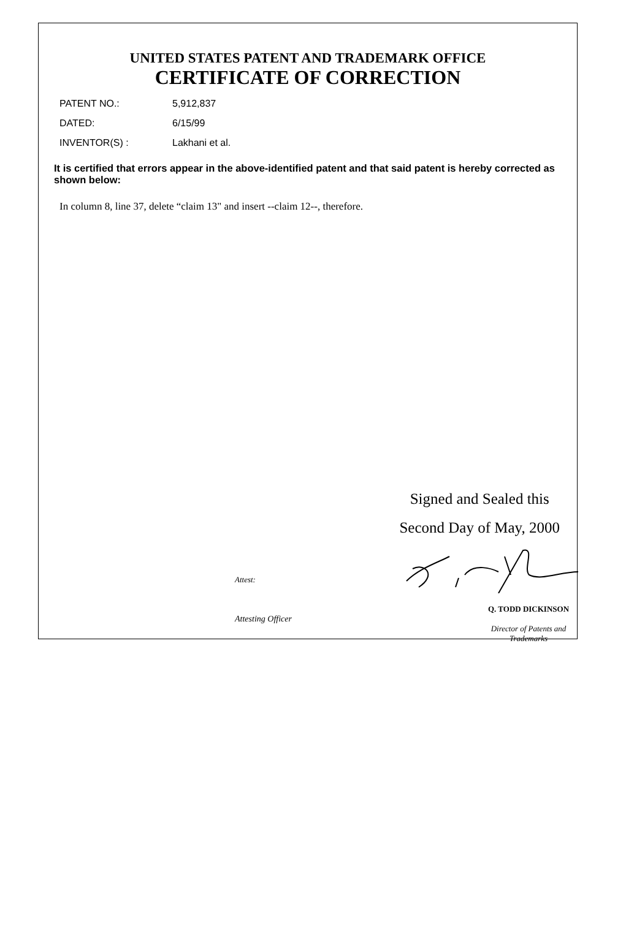UNITED STATES PATENT AND TRADEMARK OFFICE
CERTIFICATE OF CORRECTION
| PATENT NO.: | 5,912,837 |
| DATED: | 6/15/99 |
| INVENTOR(S) : | Lakhani et al. |
It is certified that errors appear in the above-identified patent and that said patent is hereby corrected as shown below:
In column 8, line 37, delete “claim 13" and insert --claim 12--, therefore.
Signed and Sealed this
Second Day of May, 2000
Attest:
Attesting Officer
Q. TODD DICKINSON
Director of Patents and Trademarks